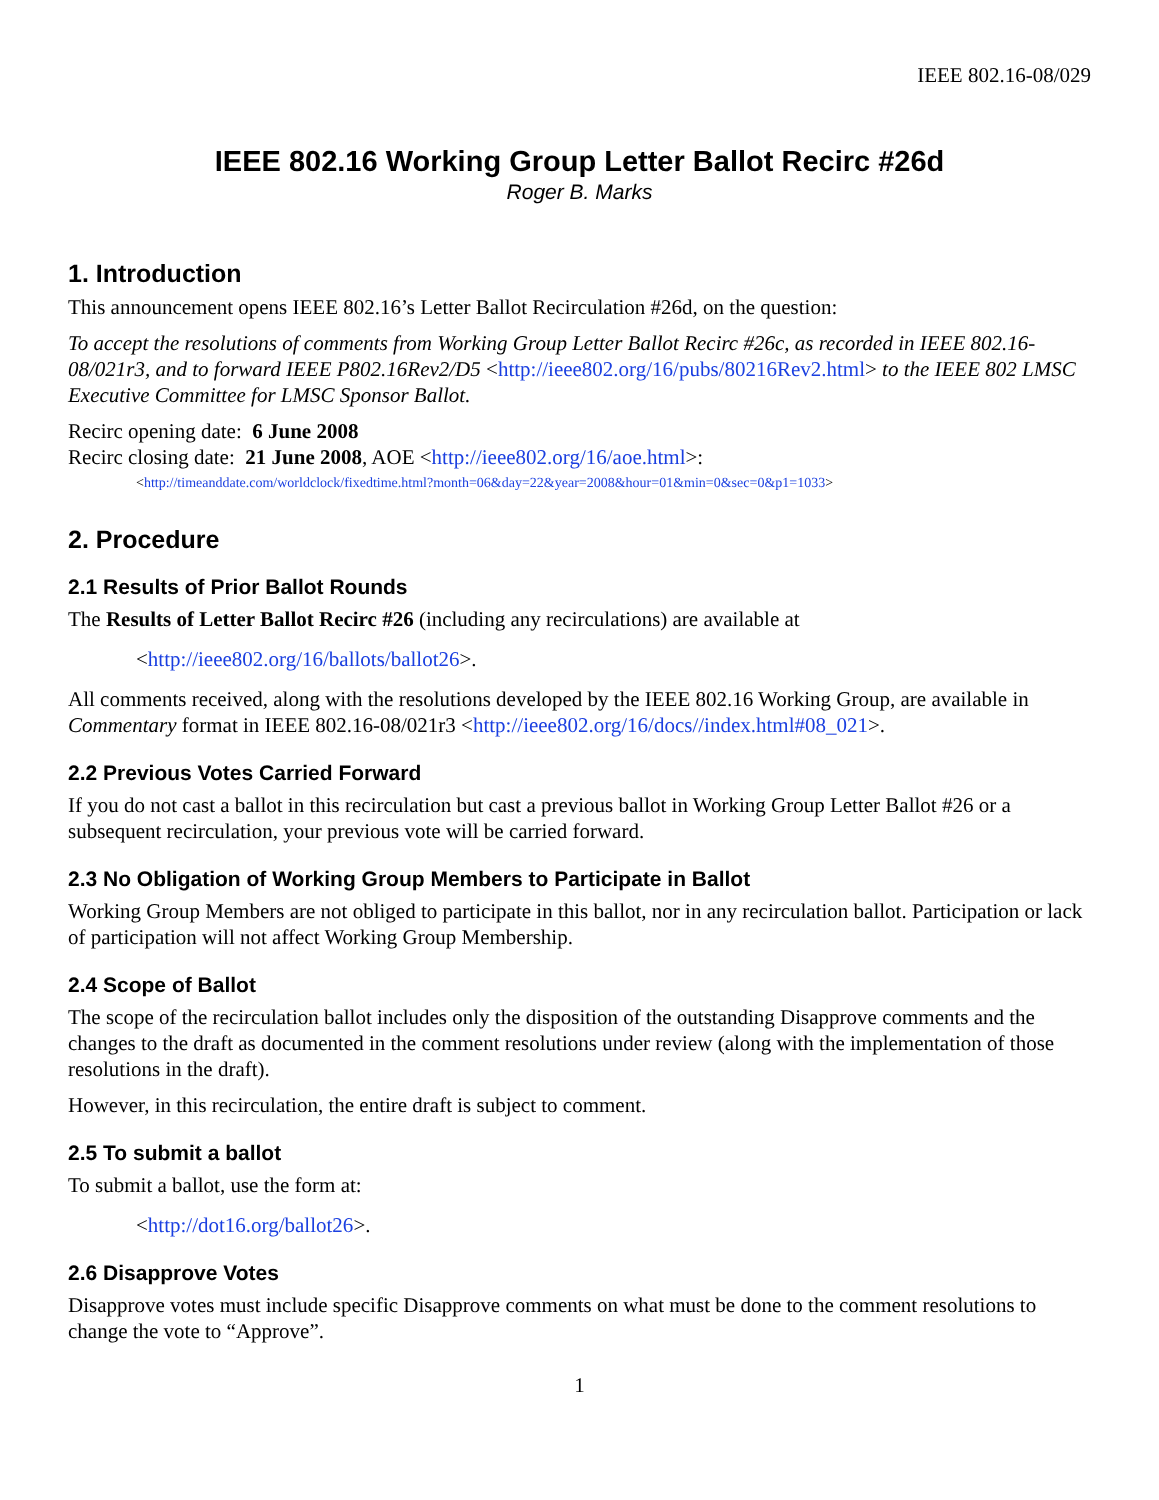IEEE 802.16-08/029
IEEE 802.16 Working Group Letter Ballot Recirc #26d
Roger B. Marks
1. Introduction
This announcement opens IEEE 802.16’s Letter Ballot Recirculation #26d, on the question:
To accept the resolutions of comments from Working Group Letter Ballot Recirc #26c, as recorded in IEEE 802.16-08/021r3, and to forward IEEE P802.16Rev2/D5 <http://ieee802.org/16/pubs/80216Rev2.html> to the IEEE 802 LMSC Executive Committee for LMSC Sponsor Ballot.
Recirc opening date: 6 June 2008
Recirc closing date: 21 June 2008, AOE <http://ieee802.org/16/aoe.html>:
<http://timeanddate.com/worldclock/fixedtime.html?month=06&day=22&year=2008&hour=01&min=0&sec=0&p1=1033>
2. Procedure
2.1 Results of Prior Ballot Rounds
The Results of Letter Ballot Recirc #26 (including any recirculations) are available at
<http://ieee802.org/16/ballots/ballot26>.
All comments received, along with the resolutions developed by the IEEE 802.16 Working Group, are available in Commentary format in IEEE 802.16-08/021r3 <http://ieee802.org/16/docs//index.html#08_021>.
2.2 Previous Votes Carried Forward
If you do not cast a ballot in this recirculation but cast a previous ballot in Working Group Letter Ballot #26 or a subsequent recirculation, your previous vote will be carried forward.
2.3 No Obligation of Working Group Members to Participate in Ballot
Working Group Members are not obliged to participate in this ballot, nor in any recirculation ballot. Participation or lack of participation will not affect Working Group Membership.
2.4 Scope of Ballot
The scope of the recirculation ballot includes only the disposition of the outstanding Disapprove comments and the changes to the draft as documented in the comment resolutions under review (along with the implementation of those resolutions in the draft).
However, in this recirculation, the entire draft is subject to comment.
2.5 To submit a ballot
To submit a ballot, use the form at:
<http://dot16.org/ballot26>.
2.6 Disapprove Votes
Disapprove votes must include specific Disapprove comments on what must be done to the comment resolutions to change the vote to “Approve”.
1